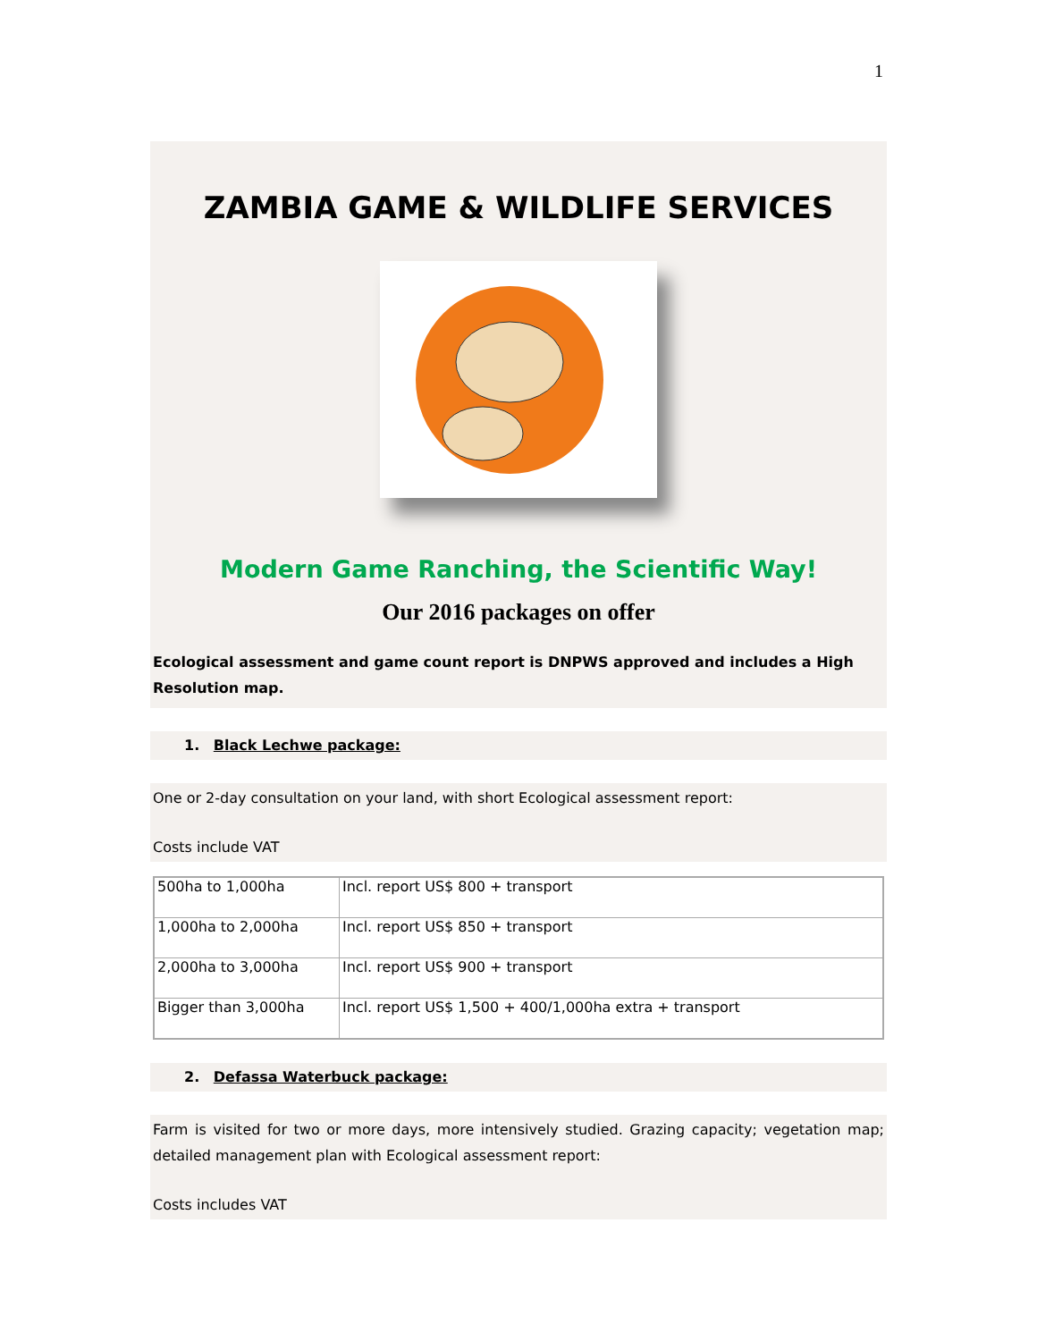1
ZAMBIA GAME & WILDLIFE SERVICES
Modern Game Ranching, the Scientific Way!
Our 2016 packages on offer
Ecological assessment and game count report is DNPWS approved and includes a High Resolution map.
1. Black Lechwe package:
One or 2-day consultation on your land, with short Ecological assessment report:
Costs include VAT
| 500ha to 1,000ha | Incl. report US$ 800 + transport |
| 1,000ha to 2,000ha | Incl. report US$ 850 + transport |
| 2,000ha to 3,000ha | Incl. report US$ 900 + transport |
| Bigger than 3,000ha | Incl. report US$ 1,500 + 400/1,000ha extra + transport |
2. Defassa Waterbuck package:
Farm is visited for two or more days, more intensively studied. Grazing capacity; vegetation map; detailed management plan with Ecological assessment report:
Costs includes VAT